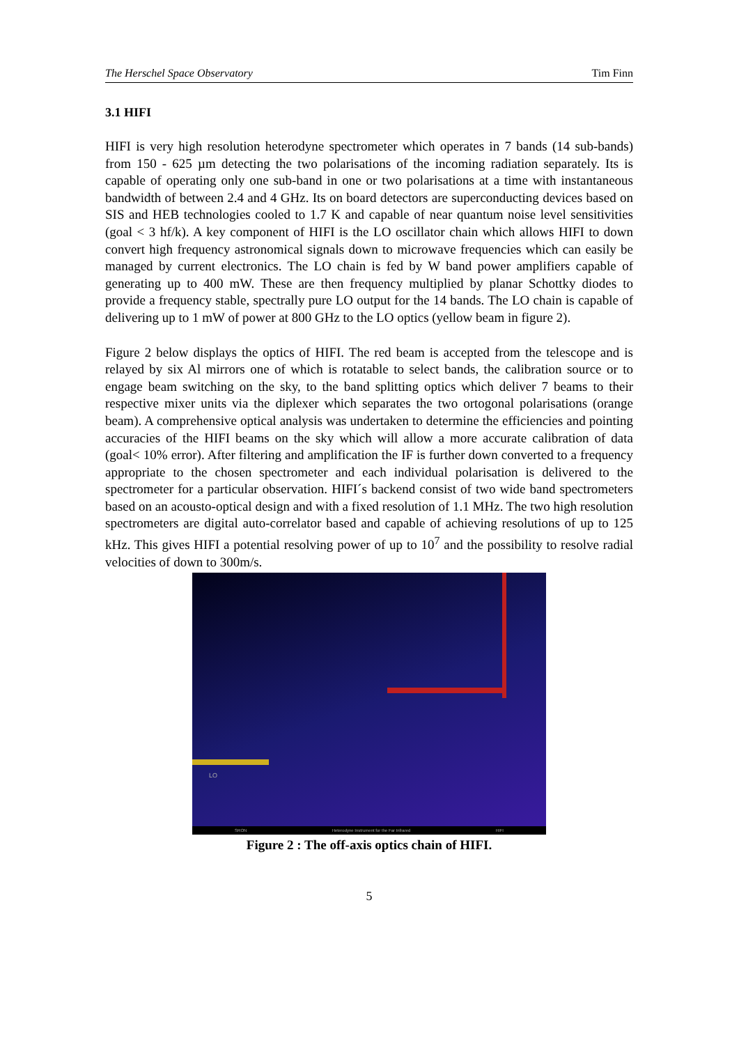The Herschel Space Observatory Tim Finn
3.1 HIFI
HIFI is very high resolution heterodyne spectrometer which operates in 7 bands (14 sub-bands) from 150 - 625 µm detecting the two polarisations of the incoming radiation separately. Its is capable of operating only one sub-band in one or two polarisations at a time with instantaneous bandwidth of between 2.4 and 4 GHz. Its on board detectors are superconducting devices based on SIS and HEB technologies cooled to 1.7 K and capable of near quantum noise level sensitivities (goal < 3 hf/k). A key component of HIFI is the LO oscillator chain which allows HIFI to down convert high frequency astronomical signals down to microwave frequencies which can easily be managed by current electronics. The LO chain is fed by W band power amplifiers capable of generating up to 400 mW. These are then frequency multiplied by planar Schottky diodes to provide a frequency stable, spectrally pure LO output for the 14 bands. The LO chain is capable of delivering up to 1 mW of power at 800 GHz to the LO optics (yellow beam in figure 2).
Figure 2 below displays the optics of HIFI. The red beam is accepted from the telescope and is relayed by six Al mirrors one of which is rotatable to select bands, the calibration source or to engage beam switching on the sky, to the band splitting optics which deliver 7 beams to their respective mixer units via the diplexer which separates the two ortogonal polarisations (orange beam). A comprehensive optical analysis was undertaken to determine the efficiencies and pointing accuracies of the HIFI beams on the sky which will allow a more accurate calibration of data (goal< 10% error). After filtering and amplification the IF is further down converted to a frequency appropriate to the chosen spectrometer and each individual polarisation is delivered to the spectrometer for a particular observation. HIFI´s backend consist of two wide band spectrometers based on an acousto-optical design and with a fixed resolution of 1.1 MHz. The two high resolution spectrometers are digital auto-correlator based and capable of achieving resolutions of up to 125 kHz. This gives HIFI a potential resolving power of up to 10<sup>7</sup> and the possibility to resolve radial velocities of down to 300m/s.
LO
SRON Heterodyne Instrument for the Far Infrared HIFI
Figure 2 : The off-axis optics chain of HIFI.
5